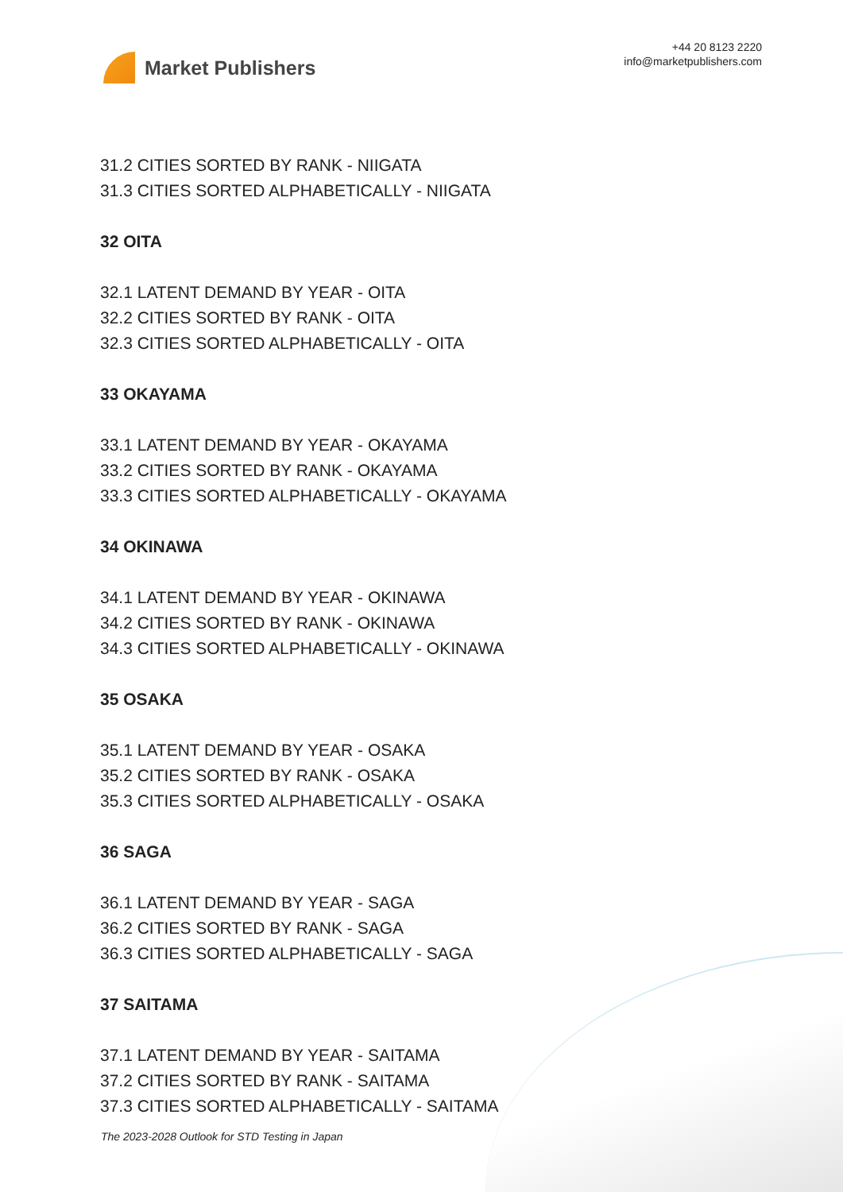Market Publishers
+44 20 8123 2220
info@marketpublishers.com
31.2 CITIES SORTED BY RANK - NIIGATA
31.3 CITIES SORTED ALPHABETICALLY - NIIGATA
32 OITA
32.1 LATENT DEMAND BY YEAR - OITA
32.2 CITIES SORTED BY RANK - OITA
32.3 CITIES SORTED ALPHABETICALLY - OITA
33 OKAYAMA
33.1 LATENT DEMAND BY YEAR - OKAYAMA
33.2 CITIES SORTED BY RANK - OKAYAMA
33.3 CITIES SORTED ALPHABETICALLY - OKAYAMA
34 OKINAWA
34.1 LATENT DEMAND BY YEAR - OKINAWA
34.2 CITIES SORTED BY RANK - OKINAWA
34.3 CITIES SORTED ALPHABETICALLY - OKINAWA
35 OSAKA
35.1 LATENT DEMAND BY YEAR - OSAKA
35.2 CITIES SORTED BY RANK - OSAKA
35.3 CITIES SORTED ALPHABETICALLY - OSAKA
36 SAGA
36.1 LATENT DEMAND BY YEAR - SAGA
36.2 CITIES SORTED BY RANK - SAGA
36.3 CITIES SORTED ALPHABETICALLY - SAGA
37 SAITAMA
37.1 LATENT DEMAND BY YEAR - SAITAMA
37.2 CITIES SORTED BY RANK - SAITAMA
37.3 CITIES SORTED ALPHABETICALLY - SAITAMA
The 2023-2028 Outlook for STD Testing in Japan